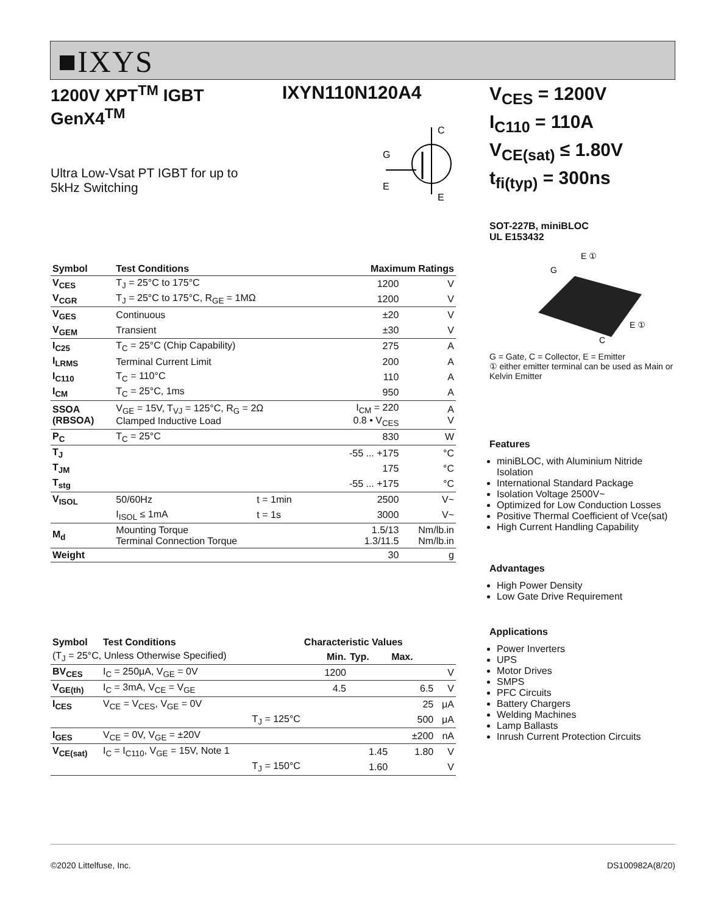■IXYS
1200V XPT<sup>TM</sup> IGBT
GenX4<sup>TM</sup>
Ultra Low-Vsat PT IGBT for up to 5kHz Switching
IXYN110N120A4
C
G
E
E
V<sub>CES</sub> = 1200V
I<sub>C110</sub> = 110A
V<sub>CE(sat)</sub> ≤ 1.80V
t<sub>fi(typ)</sub> = 300ns
| Symbol | Test Conditions | | Maximum Ratings | |
| --- | --- | --- | --- | --- |
| V<sub>CES</sub> | T<sub>J</sub> = 25°C to 175°C | | 1200 | V |
| V<sub>CGR</sub> | T<sub>J</sub> = 25°C to 175°C, R<sub>GE</sub> = 1MΩ | | 1200 | V |
| V<sub>GES</sub> | Continuous | | ±20 | V |
| V<sub>GEM</sub> | Transient | | ±30 | V |
| I<sub>C25</sub> | T<sub>C</sub> = 25°C (Chip Capability) | | 275 | A |
| I<sub>LRMS</sub> | Terminal Current Limit | | 200 | A |
| I<sub>C110</sub> | T<sub>C</sub> = 110°C | | 110 | A |
| I<sub>CM</sub> | T<sub>C</sub> = 25°C, 1ms | | 950 | A |
| SSOA (RBSOA) | V<sub>GE</sub> = 15V, T<sub>VJ</sub> = 125°C, R<sub>G</sub> = 2Ω Clamped Inductive Load | | I<sub>CM</sub> = 220 0.8 • V<sub>CES</sub> | A V |
| P<sub>C</sub> | T<sub>C</sub> = 25°C | | 830 | W |
| T<sub>J</sub> | | | -55 ... +175 | °C |
| T<sub>JM</sub> | | | 175 | °C |
| T<sub>stg</sub> | | | -55 ... +175 | °C |
| V<sub>ISOL</sub> | 50/60Hz | t = 1min | 2500 | V~ |
| | I<sub>ISOL</sub> ≤ 1mA | t = 1s | 3000 | V~ |
| M<sub>d</sub> | Mounting Torque Terminal Connection Torque | | 1.5/13 1.3/11.5 | Nm/lb.in Nm/lb.in |
| Weight | | | 30 | g |
| Symbol | Test Conditions | | Characteristic Values | | | |
| --- | --- | --- | --- | --- | --- | --- |
| (T<sub>J</sub> = 25°C, Unless Otherwise Specified) | | | Min. | Typ. | Max. | |
| BV<sub>CES</sub> | I<sub>C</sub> = 250μA, V<sub>GE</sub> = 0V | | 1200 | | | V |
| V<sub>GE(th)</sub> | I<sub>C</sub> = 3mA, V<sub>CE</sub> = V<sub>GE</sub> | | 4.5 | | 6.5 | V |
| I<sub>CES</sub> | V<sub>CE</sub> = V<sub>CES</sub>, V<sub>GE</sub> = 0V | | | | 25 | μA |
| | | T<sub>J</sub> = 125°C | | | 500 | μA |
| I<sub>GES</sub> | V<sub>CE</sub> = 0V, V<sub>GE</sub> = ±20V | | | | ±200 | nA |
| V<sub>CE(sat)</sub> | I<sub>C</sub> = I<sub>C110</sub>, V<sub>GE</sub> = 15V, Note 1 | | | 1.45 | 1.80 | V |
| | | T<sub>J</sub> = 150°C | | 1.60 | | V |
SOT-227B, miniBLOC
UL E153432
E ①
G
E ①
C
G = Gate, C = Collector, E = Emitter
① either emitter terminal can be used as Main or Kelvin Emitter
Features
miniBLOC, with Aluminium Nitride Isolation
International Standard Package
Isolation Voltage 2500V~
Optimized for Low Conduction Losses
Positive Thermal Coefficient of Vce(sat)
High Current Handling Capability
Advantages
High Power Density
Low Gate Drive Requirement
Applications
Power Inverters
UPS
Motor Drives
SMPS
PFC Circuits
Battery Chargers
Welding Machines
Lamp Ballasts
Inrush Current Protection Circuits
©2020 Littelfuse, Inc. DS100982A(8/20)